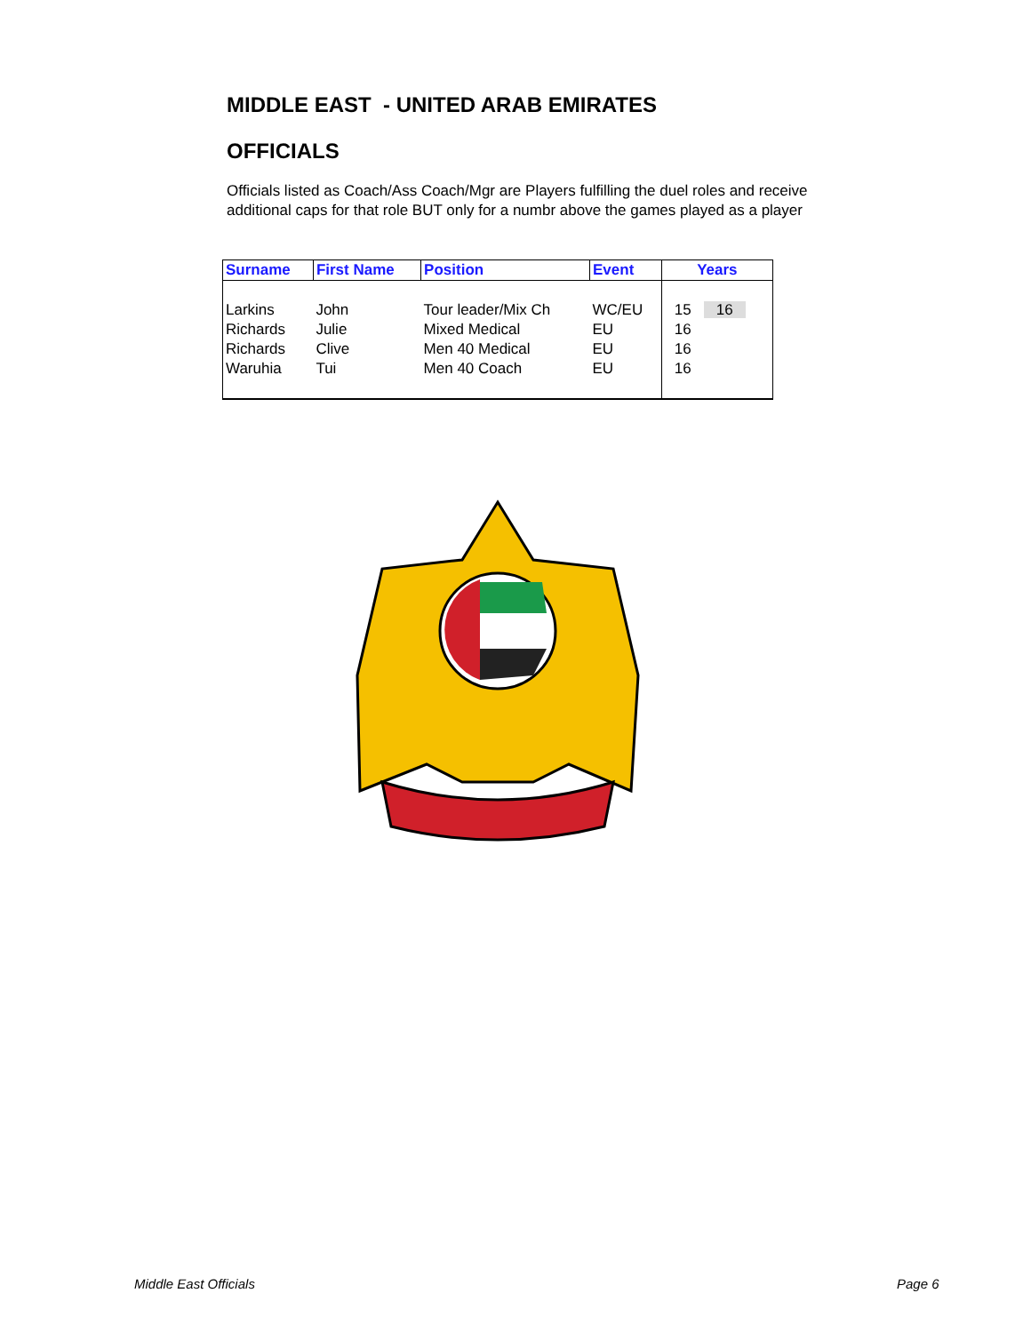MIDDLE EAST - UNITED ARAB EMIRATES
OFFICIALS
Officials listed as Coach/Ass Coach/Mgr are Players fulfilling the duel roles and receive additional caps for that role BUT only for a numbr above the games played as a player
| Surname | First Name | Position | Event | Years |
| --- | --- | --- | --- | --- |
| Larkins | John | Tour leader/Mix Ch | WC/EU | 15 16 |
| Richards | Julie | Mixed Medical | EU | 16 |
| Richards | Clive | Men 40 Medical | EU | 16 |
| Waruhia | Tui | Men 40 Coach | EU | 16 |
Middle East Officials Page 6